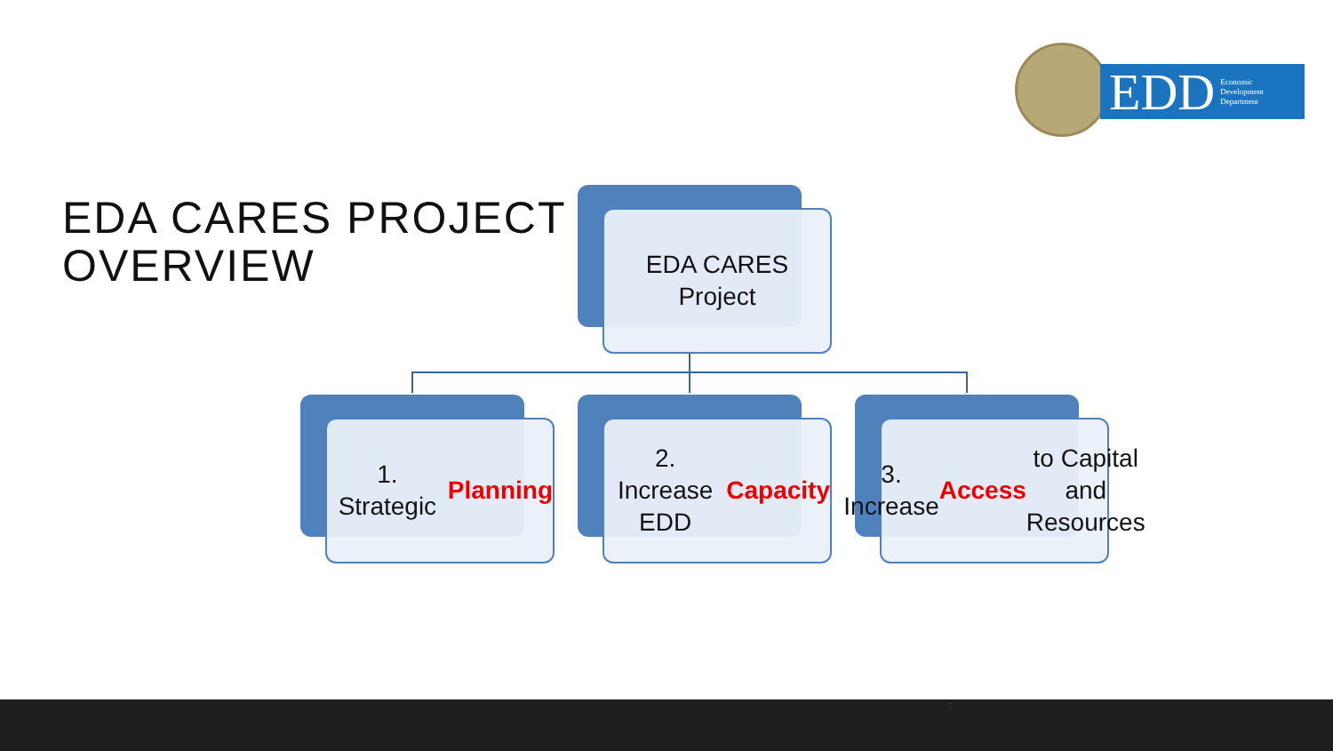EDD Economic
Development
Department
EDA CARES PROJECT
OVERVIEW
EDA CARES
Project
1. Strategic
Planning
2. Increase EDD
Capacity
3. Increase
Access to Capital
and Resources
5